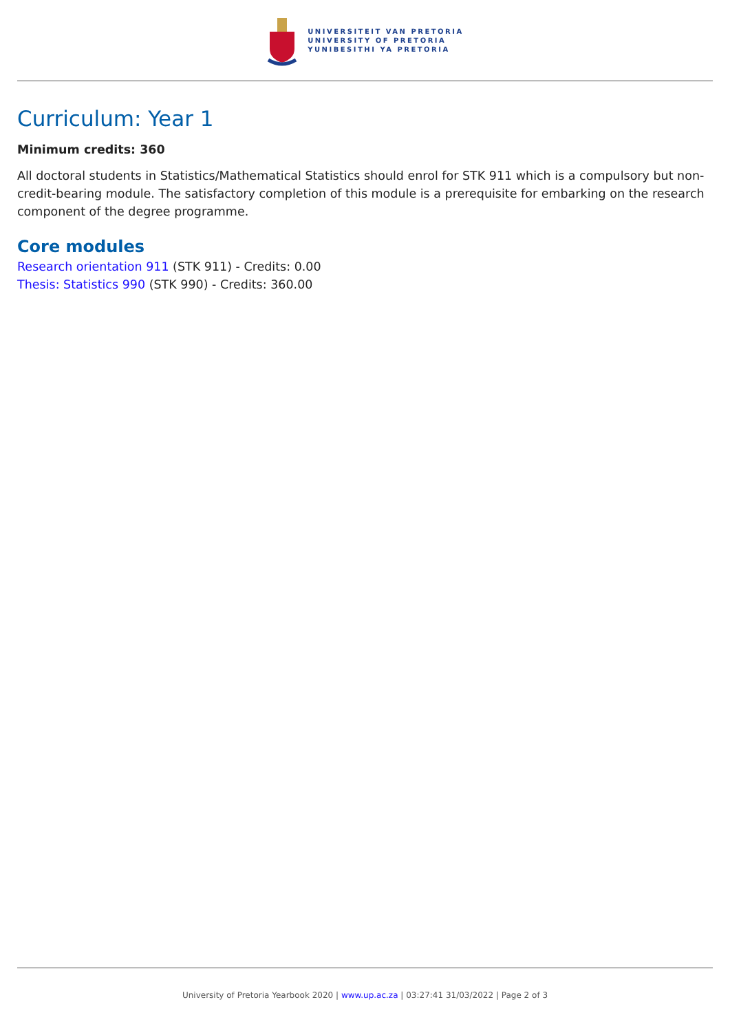UNIVERSITEIT VAN PRETORIA
UNIVERSITY OF PRETORIA
YUNIBESITHI YA PRETORIA
Curriculum: Year 1
Minimum credits: 360
All doctoral students in Statistics/Mathematical Statistics should enrol for STK 911 which is a compulsory but non-credit-bearing module. The satisfactory completion of this module is a prerequisite for embarking on the research component of the degree programme.
Core modules
Research orientation 911 (STK 911) - Credits: 0.00
Thesis: Statistics 990 (STK 990) - Credits: 360.00
University of Pretoria Yearbook 2020 | www.up.ac.za | 03:27:41 31/03/2022 | Page 2 of 3